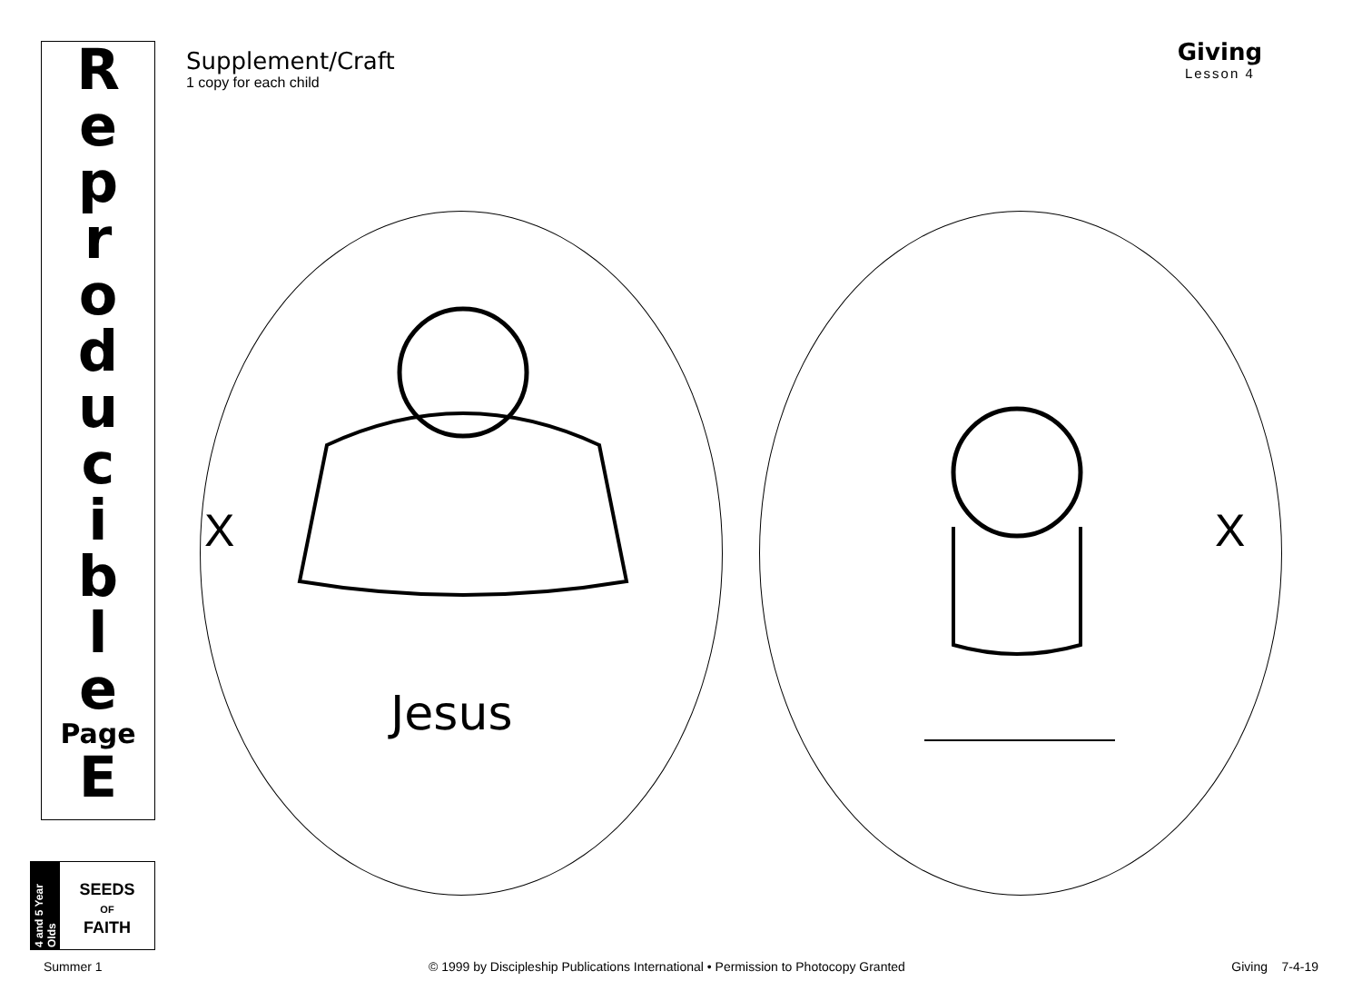R
e
p
r
o
d
u
c
i
b
l
e
Page
E
4 and 5 Year Olds
SEEDS
OF
FAITH
Supplement/Craft
1 copy for each child
Giving
Lesson 4
X X
Jesus
Summer 1 © 1999 by Discipleship Publications International • Permission to Photocopy Granted Giving 7-4-19